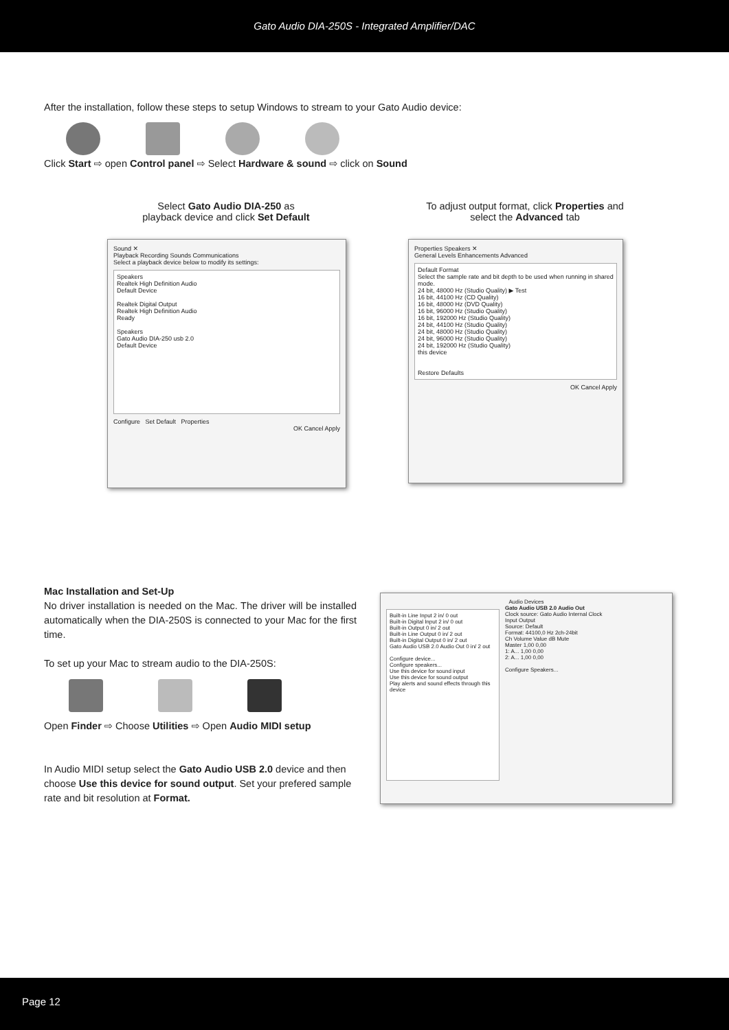Gato Audio DIA-250S - Integrated Amplifier/DAC
After the installation, follow these steps to setup Windows to stream to your Gato Audio device:
Click Start ⇨ open Control panel ⇨ Select Hardware & sound ⇨ click on Sound
Select Gato Audio DIA-250 as
playback device and click Set Default
Sound ✕
Playback Recording Sounds Communications
Select a playback device below to modify its settings:
Speakers
Realtek High Definition Audio
Default Device
Realtek Digital Output
Realtek High Definition Audio
Ready
Speakers
Gato Audio DIA-250 usb 2.0
Default Device
Configure Set Default Properties
OK Cancel Apply
To adjust output format, click Properties and
select the Advanced tab
Properties Speakers ✕
General Levels Enhancements Advanced
Default Format
Select the sample rate and bit depth to be used when running in shared mode.
24 bit, 48000 Hz (Studio Quality) ▶ Test
16 bit, 44100 Hz (CD Quality)
16 bit, 48000 Hz (DVD Quality)
16 bit, 96000 Hz (Studio Quality)
16 bit, 192000 Hz (Studio Quality)
24 bit, 44100 Hz (Studio Quality)
24 bit, 48000 Hz (Studio Quality)
24 bit, 96000 Hz (Studio Quality)
24 bit, 192000 Hz (Studio Quality)
this device
Restore Defaults
OK Cancel Apply
Mac Installation and Set-Up
No driver installation is needed on the Mac. The driver will be installed automatically when the DIA-250S is connected to your Mac for the first time.
To set up your Mac to stream audio to the DIA-250S:
Open Finder ⇨ Choose Utilities ⇨ Open Audio MIDI setup
In Audio MIDI setup select the Gato Audio USB 2.0 device and then choose Use this device for sound output. Set your prefered sample rate and bit resolution at Format.
Audio Devices
Built-in Line Input 2 in/ 0 out
Built-in Digital Input 2 in/ 0 out
Built-in Output 0 in/ 2 out
Built-in Line Output 0 in/ 2 out
Built-in Digital Output 0 in/ 2 out
Gato Audio USB 2.0 Audio Out 0 in/ 2 out
Configure device...
Configure speakers...
Use this device for sound input
Use this device for sound output
Play alerts and sound effects through this device
Gato Audio USB 2.0 Audio Out
Clock source: Gato Audio Internal Clock
Input Output
Source: Default
Format: 44100,0 Hz 2ch-24bit
Ch Volume Value dB Mute
Master 1,00 0,00
1: A... 1,00 0,00
2: A... 1,00 0,00
Configure Speakers...
Page 12